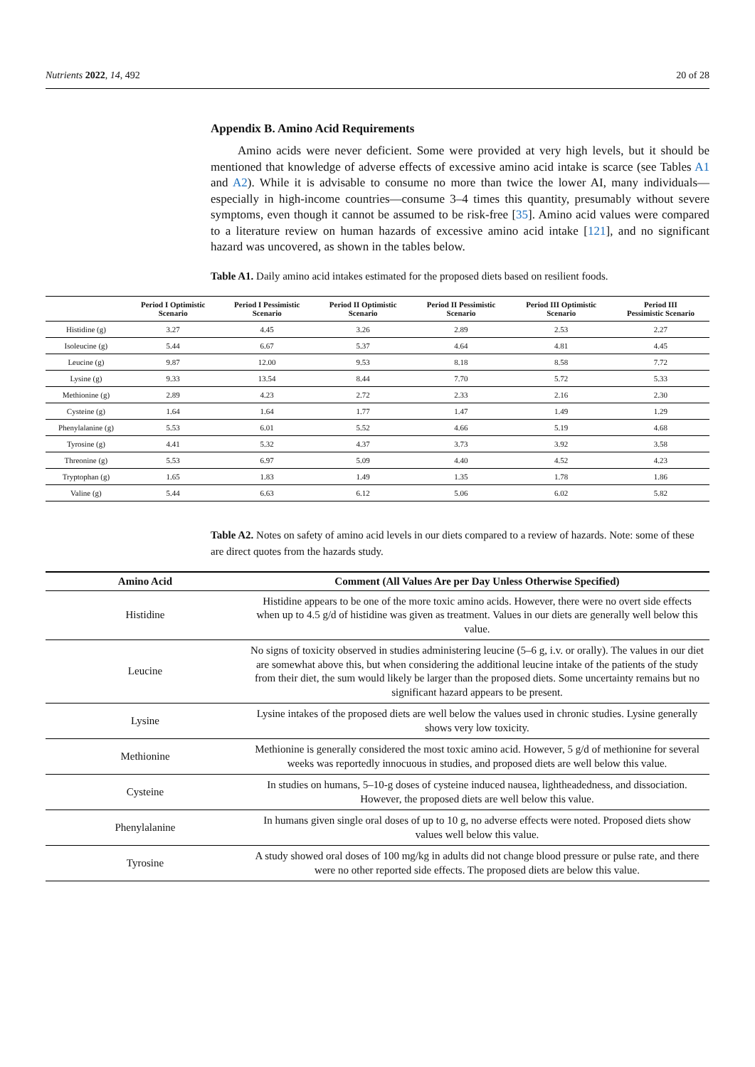Nutrients 2022, 14, 492 20 of 28
Appendix B. Amino Acid Requirements
Amino acids were never deficient. Some were provided at very high levels, but it should be mentioned that knowledge of adverse effects of excessive amino acid intake is scarce (see Tables A1 and A2). While it is advisable to consume no more than twice the lower AI, many individuals—especially in high-income countries—consume 3–4 times this quantity, presumably without severe symptoms, even though it cannot be assumed to be risk-free [35]. Amino acid values were compared to a literature review on human hazards of excessive amino acid intake [121], and no significant hazard was uncovered, as shown in the tables below.
Table A1. Daily amino acid intakes estimated for the proposed diets based on resilient foods.
| | Period I Optimistic Scenario | Period I Pessimistic Scenario | Period II Optimistic Scenario | Period II Pessimistic Scenario | Period III Optimistic Scenario | Period III Pessimistic Scenario |
| --- | --- | --- | --- | --- | --- | --- |
| Histidine (g) | 3.27 | 4.45 | 3.26 | 2.89 | 2.53 | 2.27 |
| Isoleucine (g) | 5.44 | 6.67 | 5.37 | 4.64 | 4.81 | 4.45 |
| Leucine (g) | 9.87 | 12.00 | 9.53 | 8.18 | 8.58 | 7.72 |
| Lysine (g) | 9.33 | 13.54 | 8.44 | 7.70 | 5.72 | 5.33 |
| Methionine (g) | 2.89 | 4.23 | 2.72 | 2.33 | 2.16 | 2.30 |
| Cysteine (g) | 1.64 | 1.64 | 1.77 | 1.47 | 1.49 | 1.29 |
| Phenylalanine (g) | 5.53 | 6.01 | 5.52 | 4.66 | 5.19 | 4.68 |
| Tyrosine (g) | 4.41 | 5.32 | 4.37 | 3.73 | 3.92 | 3.58 |
| Threonine (g) | 5.53 | 6.97 | 5.09 | 4.40 | 4.52 | 4.23 |
| Tryptophan (g) | 1.65 | 1.83 | 1.49 | 1.35 | 1.78 | 1.86 |
| Valine (g) | 5.44 | 6.63 | 6.12 | 5.06 | 6.02 | 5.82 |
Table A2. Notes on safety of amino acid levels in our diets compared to a review of hazards. Note: some of these are direct quotes from the hazards study.
| Amino Acid | Comment (All Values Are per Day Unless Otherwise Specified) |
| --- | --- |
| Histidine | Histidine appears to be one of the more toxic amino acids. However, there were no overt side effects when up to 4.5 g/d of histidine was given as treatment. Values in our diets are generally well below this value. |
| Leucine | No signs of toxicity observed in studies administering leucine (5–6 g, i.v. or orally). The values in our diet are somewhat above this, but when considering the additional leucine intake of the patients of the study from their diet, the sum would likely be larger than the proposed diets. Some uncertainty remains but no significant hazard appears to be present. |
| Lysine | Lysine intakes of the proposed diets are well below the values used in chronic studies. Lysine generally shows very low toxicity. |
| Methionine | Methionine is generally considered the most toxic amino acid. However, 5 g/d of methionine for several weeks was reportedly innocuous in studies, and proposed diets are well below this value. |
| Cysteine | In studies on humans, 5–10-g doses of cysteine induced nausea, lightheadedness, and dissociation. However, the proposed diets are well below this value. |
| Phenylalanine | In humans given single oral doses of up to 10 g, no adverse effects were noted. Proposed diets show values well below this value. |
| Tyrosine | A study showed oral doses of 100 mg/kg in adults did not change blood pressure or pulse rate, and there were no other reported side effects. The proposed diets are below this value. |